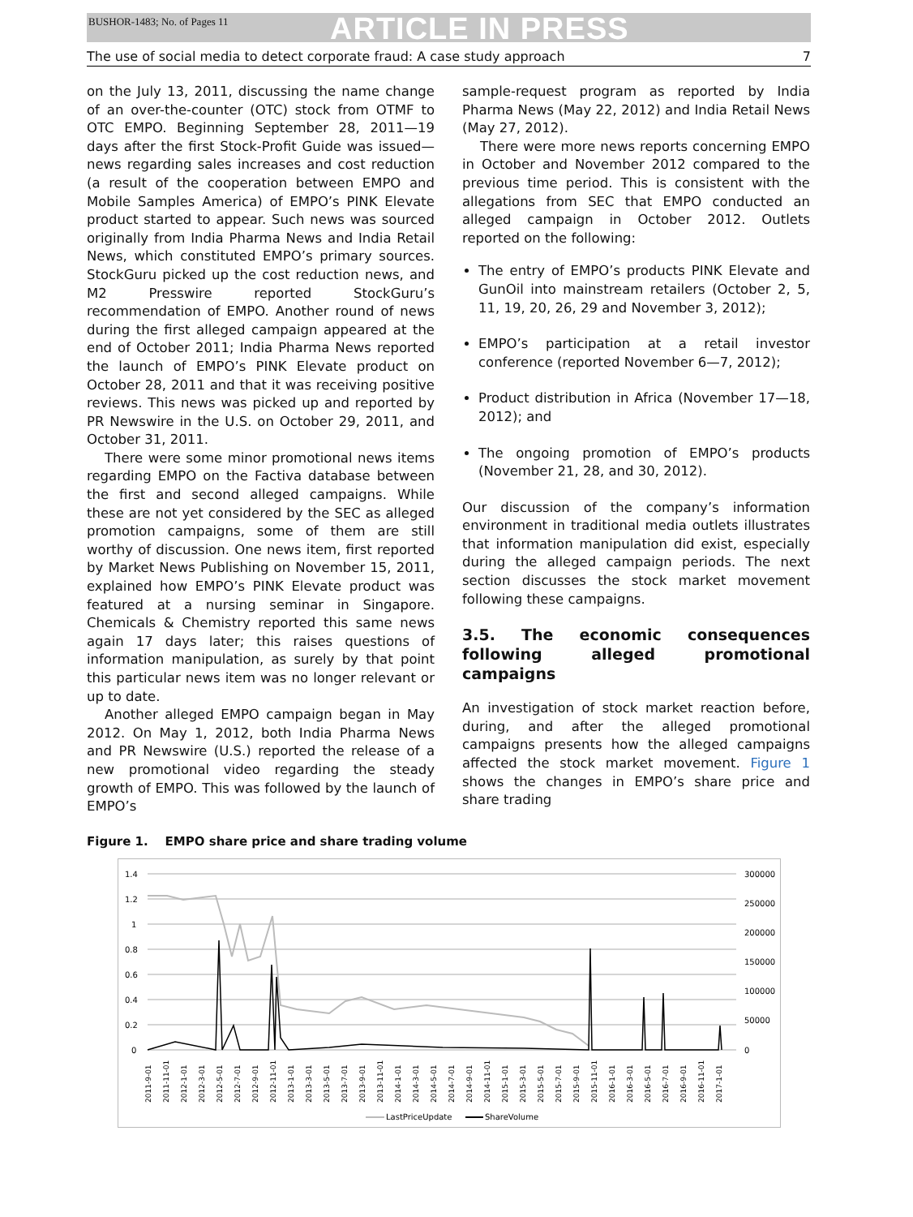BUSHOR-1483; No. of Pages 11 ARTICLE IN PRESS
The use of social media to detect corporate fraud: A case study approach 7
on the July 13, 2011, discussing the name change of an over-the-counter (OTC) stock from OTMF to OTC EMPO. Beginning September 28, 2011—19 days after the first Stock-Profit Guide was issued—news regarding sales increases and cost reduction (a result of the cooperation between EMPO and Mobile Samples America) of EMPO’s PINK Elevate product started to appear. Such news was sourced originally from India Pharma News and India Retail News, which constituted EMPO’s primary sources. StockGuru picked up the cost reduction news, and M2 Presswire reported StockGuru’s recommendation of EMPO. Another round of news during the first alleged campaign appeared at the end of October 2011; India Pharma News reported the launch of EMPO’s PINK Elevate product on October 28, 2011 and that it was receiving positive reviews. This news was picked up and reported by PR Newswire in the U.S. on October 29, 2011, and October 31, 2011.
There were some minor promotional news items regarding EMPO on the Factiva database between the first and second alleged campaigns. While these are not yet considered by the SEC as alleged promotion campaigns, some of them are still worthy of discussion. One news item, first reported by Market News Publishing on November 15, 2011, explained how EMPO’s PINK Elevate product was featured at a nursing seminar in Singapore. Chemicals & Chemistry reported this same news again 17 days later; this raises questions of information manipulation, as surely by that point this particular news item was no longer relevant or up to date.
Another alleged EMPO campaign began in May 2012. On May 1, 2012, both India Pharma News and PR Newswire (U.S.) reported the release of a new promotional video regarding the steady growth of EMPO. This was followed by the launch of EMPO’s
sample-request program as reported by India Pharma News (May 22, 2012) and India Retail News (May 27, 2012).
There were more news reports concerning EMPO in October and November 2012 compared to the previous time period. This is consistent with the allegations from SEC that EMPO conducted an alleged campaign in October 2012. Outlets reported on the following:
The entry of EMPO’s products PINK Elevate and GunOil into mainstream retailers (October 2, 5, 11, 19, 20, 26, 29 and November 3, 2012);
EMPO’s participation at a retail investor conference (reported November 6—7, 2012);
Product distribution in Africa (November 17—18, 2012); and
The ongoing promotion of EMPO’s products (November 21, 28, and 30, 2012).
Our discussion of the company’s information environment in traditional media outlets illustrates that information manipulation did exist, especially during the alleged campaign periods. The next section discusses the stock market movement following these campaigns.
3.5. The economic consequences following alleged promotional campaigns
An investigation of stock market reaction before, during, and after the alleged promotional campaigns presents how the alleged campaigns affected the stock market movement. Figure 1 shows the changes in EMPO’s share price and share trading
Figure 1. EMPO share price and share trading volume
1.4
1.2
1
0.8
0.6
0.4
0.2
0
300000
250000
200000
150000
100000
50000
0
2011-9-01
2011-11-01
2012-1-01
2012-3-01
2012-5-01
2012-7-01
2012-9-01
2012-11-01
2013-1-01
2013-3-01
2013-5-01
2013-7-01
2013-9-01
2013-11-01
2014-1-01
2014-3-01
2014-5-01
2014-7-01
2014-9-01
2014-11-01
2015-1-01
2015-3-01
2015-5-01
2015-7-01
2015-9-01
2015-11-01
2016-1-01
2016-3-01
2016-5-01
2016-7-01
2016-9-01
2016-11-01
2017-1-01
LastPriceUpdate
ShareVolume